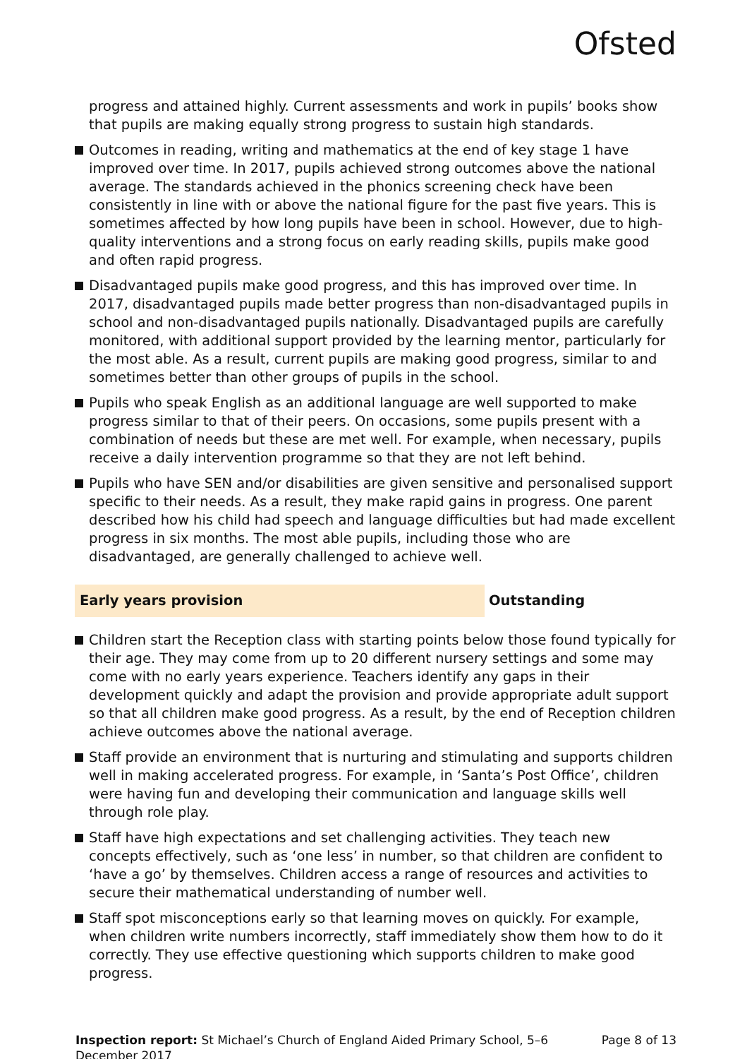Ofsted
progress and attained highly. Current assessments and work in pupils’ books show that pupils are making equally strong progress to sustain high standards.
Outcomes in reading, writing and mathematics at the end of key stage 1 have improved over time. In 2017, pupils achieved strong outcomes above the national average. The standards achieved in the phonics screening check have been consistently in line with or above the national figure for the past five years. This is sometimes affected by how long pupils have been in school. However, due to high-quality interventions and a strong focus on early reading skills, pupils make good and often rapid progress.
Disadvantaged pupils make good progress, and this has improved over time. In 2017, disadvantaged pupils made better progress than non-disadvantaged pupils in school and non-disadvantaged pupils nationally. Disadvantaged pupils are carefully monitored, with additional support provided by the learning mentor, particularly for the most able. As a result, current pupils are making good progress, similar to and sometimes better than other groups of pupils in the school.
Pupils who speak English as an additional language are well supported to make progress similar to that of their peers. On occasions, some pupils present with a combination of needs but these are met well. For example, when necessary, pupils receive a daily intervention programme so that they are not left behind.
Pupils who have SEN and/or disabilities are given sensitive and personalised support specific to their needs. As a result, they make rapid gains in progress. One parent described how his child had speech and language difficulties but had made excellent progress in six months. The most able pupils, including those who are disadvantaged, are generally challenged to achieve well.
Early years provision Outstanding
Children start the Reception class with starting points below those found typically for their age. They may come from up to 20 different nursery settings and some may come with no early years experience. Teachers identify any gaps in their development quickly and adapt the provision and provide appropriate adult support so that all children make good progress. As a result, by the end of Reception children achieve outcomes above the national average.
Staff provide an environment that is nurturing and stimulating and supports children well in making accelerated progress. For example, in ‘Santa’s Post Office’, children were having fun and developing their communication and language skills well through role play.
Staff have high expectations and set challenging activities. They teach new concepts effectively, such as ‘one less’ in number, so that children are confident to ‘have a go’ by themselves. Children access a range of resources and activities to secure their mathematical understanding of number well.
Staff spot misconceptions early so that learning moves on quickly. For example, when children write numbers incorrectly, staff immediately show them how to do it correctly. They use effective questioning which supports children to make good progress.
Inspection report: St Michael’s Church of England Aided Primary School, 5–6 December 2017
Page 8 of 13